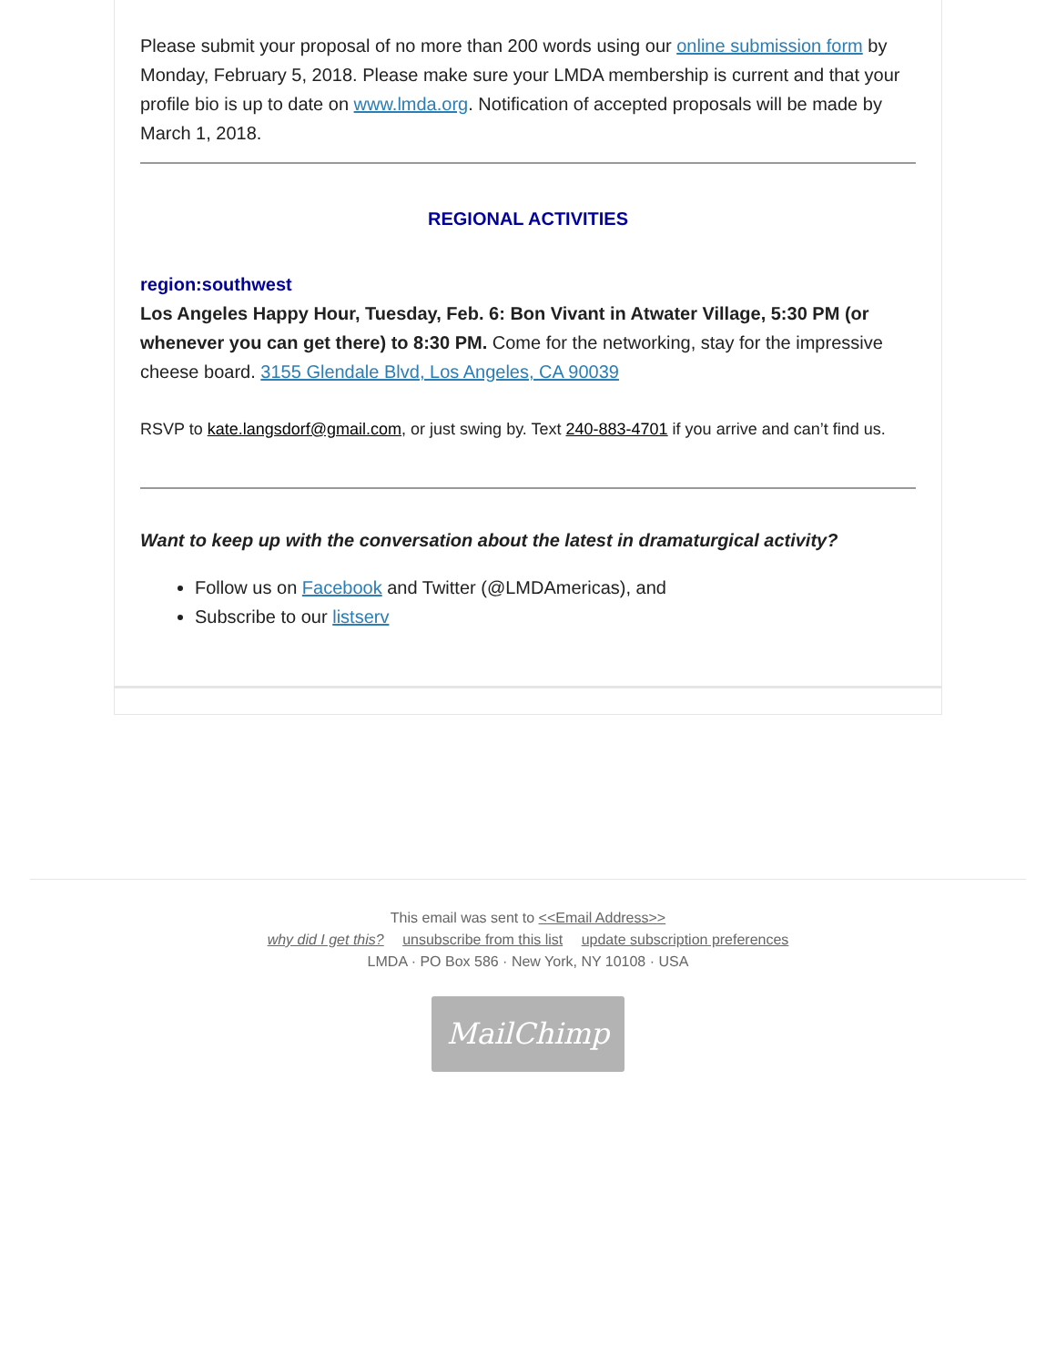Please submit your proposal of no more than 200 words using our online submission form by Monday, February 5, 2018. Please make sure your LMDA membership is current and that your profile bio is up to date on www.lmda.org. Notification of accepted proposals will be made by March 1, 2018.
REGIONAL ACTIVITIES
region:southwest
Los Angeles Happy Hour, Tuesday, Feb. 6: Bon Vivant in Atwater Village, 5:30 PM (or whenever you can get there) to 8:30 PM. Come for the networking, stay for the impressive cheese board. 3155 Glendale Blvd, Los Angeles, CA 90039
RSVP to kate.langsdorf@gmail.com, or just swing by. Text 240-883-4701 if you arrive and can’t find us.
Want to keep up with the conversation about the latest in dramaturgical activity?
Follow us on Facebook and Twitter (@LMDAmericas), and
Subscribe to our listserv
This email was sent to <<Email Address>>
why did I get this? unsubscribe from this list update subscription preferences
LMDA · PO Box 586 · New York, NY 10108 · USA
MailChimp